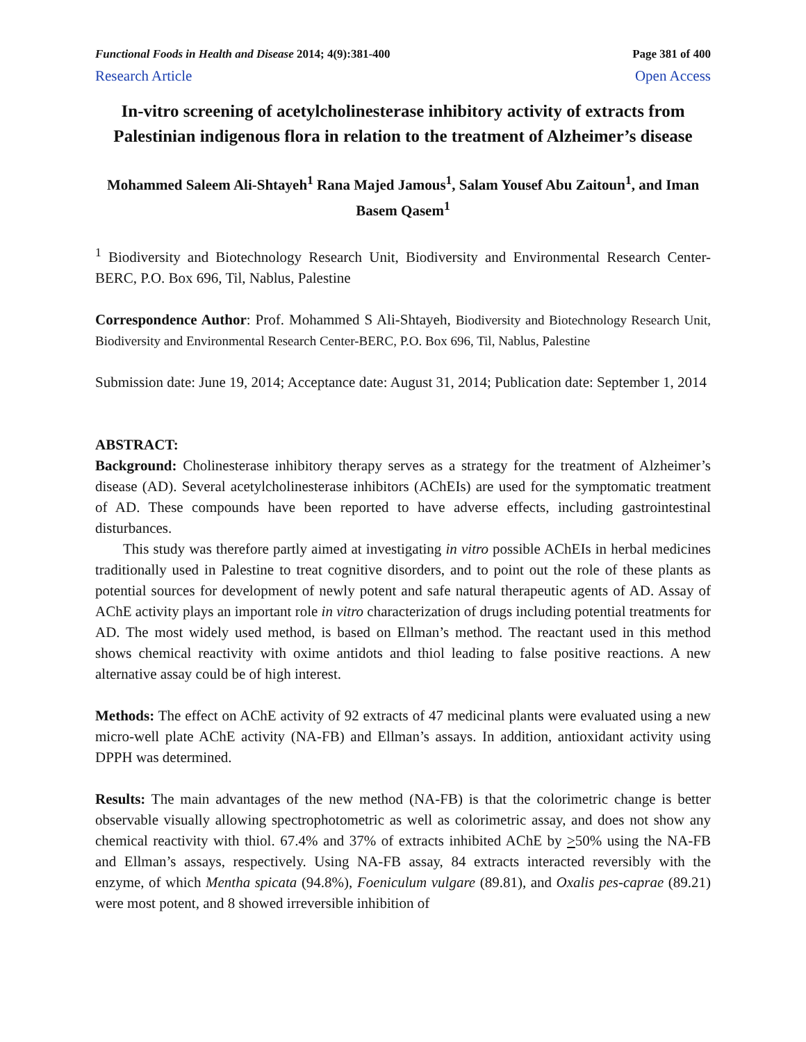Functional Foods in Health and Disease 2014; 4(9):381-400 Page 381 of 400
Research Article Open Access
In-vitro screening of acetylcholinesterase inhibitory activity of extracts from Palestinian indigenous flora in relation to the treatment of Alzheimer’s disease
Mohammed Saleem Ali-Shtayeh<sup>1</sup> Rana Majed Jamous<sup>1</sup>, Salam Yousef Abu Zaitoun<sup>1</sup>, and Iman Basem Qasem<sup>1</sup>
<sup>1</sup> Biodiversity and Biotechnology Research Unit, Biodiversity and Environmental Research Center-BERC, P.O. Box 696, Til, Nablus, Palestine
Correspondence Author: Prof. Mohammed S Ali-Shtayeh, Biodiversity and Biotechnology Research Unit, Biodiversity and Environmental Research Center-BERC, P.O. Box 696, Til, Nablus, Palestine
Submission date: June 19, 2014; Acceptance date: August 31, 2014; Publication date: September 1, 2014
ABSTRACT:
Background: Cholinesterase inhibitory therapy serves as a strategy for the treatment of Alzheimer’s disease (AD). Several acetylcholinesterase inhibitors (AChEIs) are used for the symptomatic treatment of AD. These compounds have been reported to have adverse effects, including gastrointestinal disturbances.
This study was therefore partly aimed at investigating in vitro possible AChEIs in herbal medicines traditionally used in Palestine to treat cognitive disorders, and to point out the role of these plants as potential sources for development of newly potent and safe natural therapeutic agents of AD. Assay of AChE activity plays an important role in vitro characterization of drugs including potential treatments for AD. The most widely used method, is based on Ellman’s method. The reactant used in this method shows chemical reactivity with oxime antidots and thiol leading to false positive reactions. A new alternative assay could be of high interest.
Methods: The effect on AChE activity of 92 extracts of 47 medicinal plants were evaluated using a new micro-well plate AChE activity (NA-FB) and Ellman’s assays. In addition, antioxidant activity using DPPH was determined.
Results: The main advantages of the new method (NA-FB) is that the colorimetric change is better observable visually allowing spectrophotometric as well as colorimetric assay, and does not show any chemical reactivity with thiol. 67.4% and 37% of extracts inhibited AChE by >50% using the NA-FB and Ellman’s assays, respectively. Using NA-FB assay, 84 extracts interacted reversibly with the enzyme, of which Mentha spicata (94.8%), Foeniculum vulgare (89.81), and Oxalis pes-caprae (89.21) were most potent, and 8 showed irreversible inhibition of